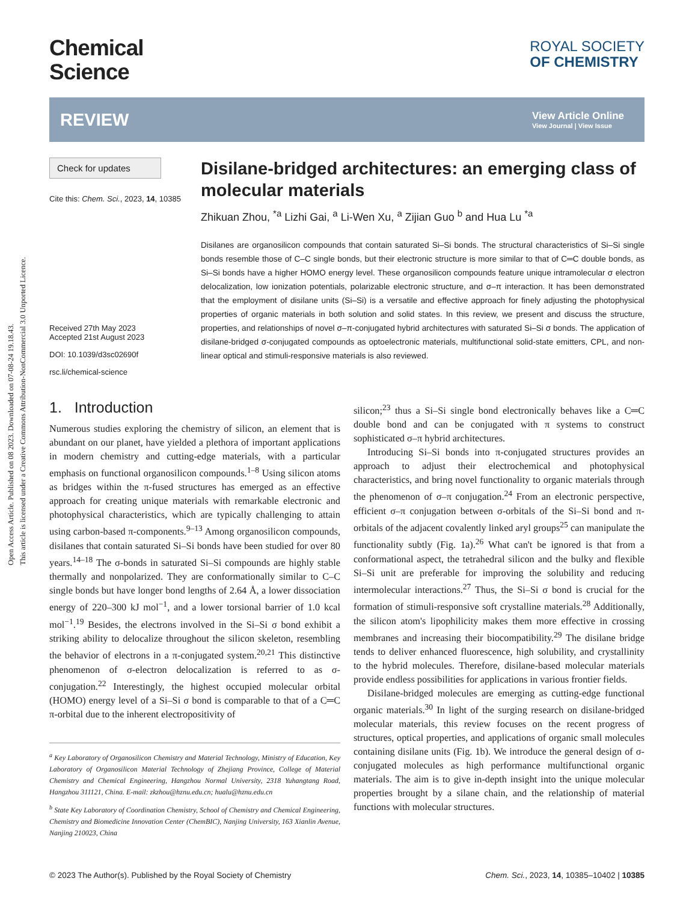Open Access Article. Published on 08 2023. Downloaded on 07-08-24 19.18.43.
This article is licensed under a Creative Commons Attribution-NonCommercial 3.0 Unported Licence.
Chemical
Science
ROYAL SOCIETY
OF CHEMISTRY
REVIEW View Article Online
View Journal | View Issue
Check for updates
Cite this: Chem. Sci., 2023, 14, 10385
Received 27th May 2023
Accepted 21st August 2023
DOI: 10.1039/d3sc02690f
rsc.li/chemical-science
Disilane-bridged architectures: an emerging class of molecular materials
Zhikuan Zhou, <sup>*a</sup> Lizhi Gai, <sup>a</sup> Li-Wen Xu, <sup>a</sup> Zijian Guo <sup>b</sup> and Hua Lu <sup>*a</sup>
Disilanes are organosilicon compounds that contain saturated Si–Si bonds. The structural characteristics of Si–Si single bonds resemble those of C–C single bonds, but their electronic structure is more similar to that of C═C double bonds, as Si–Si bonds have a higher HOMO energy level. These organosilicon compounds feature unique intramolecular σ electron delocalization, low ionization potentials, polarizable electronic structure, and σ–π interaction. It has been demonstrated that the employment of disilane units (Si–Si) is a versatile and effective approach for finely adjusting the photophysical properties of organic materials in both solution and solid states. In this review, we present and discuss the structure, properties, and relationships of novel σ–π-conjugated hybrid architectures with saturated Si–Si σ bonds. The application of disilane-bridged σ-conjugated compounds as optoelectronic materials, multifunctional solid-state emitters, CPL, and non-linear optical and stimuli-responsive materials is also reviewed.
1. Introduction
Numerous studies exploring the chemistry of silicon, an element that is abundant on our planet, have yielded a plethora of important applications in modern chemistry and cutting-edge materials, with a particular emphasis on functional organosilicon compounds.<sup>1–8</sup> Using silicon atoms as bridges within the π-fused structures has emerged as an effective approach for creating unique materials with remarkable electronic and photophysical characteristics, which are typically challenging to attain using carbon-based π-components.<sup>9–13</sup> Among organosilicon compounds, disilanes that contain saturated Si–Si bonds have been studied for over 80 years.<sup>14–18</sup> The σ-bonds in saturated Si–Si compounds are highly stable thermally and nonpolarized. They are conformationally similar to C–C single bonds but have longer bond lengths of 2.64 Å, a lower dissociation energy of 220–300 kJ mol<sup>−1</sup>, and a lower torsional barrier of 1.0 kcal mol<sup>−1</sup>.<sup>19</sup> Besides, the electrons involved in the Si–Si σ bond exhibit a striking ability to delocalize throughout the silicon skeleton, resembling the behavior of electrons in a π-conjugated system.<sup>20,21</sup> This distinctive phenomenon of σ-electron delocalization is referred to as σ-conjugation.<sup>22</sup> Interestingly, the highest occupied molecular orbital (HOMO) energy level of a Si–Si σ bond is comparable to that of a C═C π-orbital due to the inherent electropositivity of
<sup>a</sup> Key Laboratory of Organosilicon Chemistry and Material Technology, Ministry of Education, Key Laboratory of Organosilicon Material Technology of Zhejiang Province, College of Material Chemistry and Chemical Engineering, Hangzhou Normal University, 2318 Yuhangtang Road, Hangzhou 311121, China. E-mail: zkzhou@hznu.edu.cn; hualu@hznu.edu.cn
<sup>b</sup> State Key Laboratory of Coordination Chemistry, School of Chemistry and Chemical Engineering, Chemistry and Biomedicine Innovation Center (ChemBIC), Nanjing University, 163 Xianlin Avenue, Nanjing 210023, China
silicon;<sup>23</sup> thus a Si–Si single bond electronically behaves like a C═C double bond and can be conjugated with π systems to construct sophisticated σ–π hybrid architectures.
Introducing Si–Si bonds into π-conjugated structures provides an approach to adjust their electrochemical and photophysical characteristics, and bring novel functionality to organic materials through the phenomenon of σ–π conjugation.<sup>24</sup> From an electronic perspective, efficient σ–π conjugation between σ-orbitals of the Si–Si bond and π-orbitals of the adjacent covalently linked aryl groups<sup>25</sup> can manipulate the functionality subtly (Fig. 1a).<sup>26</sup> What can't be ignored is that from a conformational aspect, the tetrahedral silicon and the bulky and flexible Si–Si unit are preferable for improving the solubility and reducing intermolecular interactions.<sup>27</sup> Thus, the Si–Si σ bond is crucial for the formation of stimuli-responsive soft crystalline materials.<sup>28</sup> Additionally, the silicon atom's lipophilicity makes them more effective in crossing membranes and increasing their biocompatibility.<sup>29</sup> The disilane bridge tends to deliver enhanced fluorescence, high solubility, and crystallinity to the hybrid molecules. Therefore, disilane-based molecular materials provide endless possibilities for applications in various frontier fields.
Disilane-bridged molecules are emerging as cutting-edge functional organic materials.<sup>30</sup> In light of the surging research on disilane-bridged molecular materials, this review focuses on the recent progress of structures, optical properties, and applications of organic small molecules containing disilane units (Fig. 1b). We introduce the general design of σ-conjugated molecules as high performance multifunctional organic materials. The aim is to give in-depth insight into the unique molecular properties brought by a silane chain, and the relationship of material functions with molecular structures.
© 2023 The Author(s). Published by the Royal Society of Chemistry Chem. Sci., 2023, 14, 10385–10402 | 10385